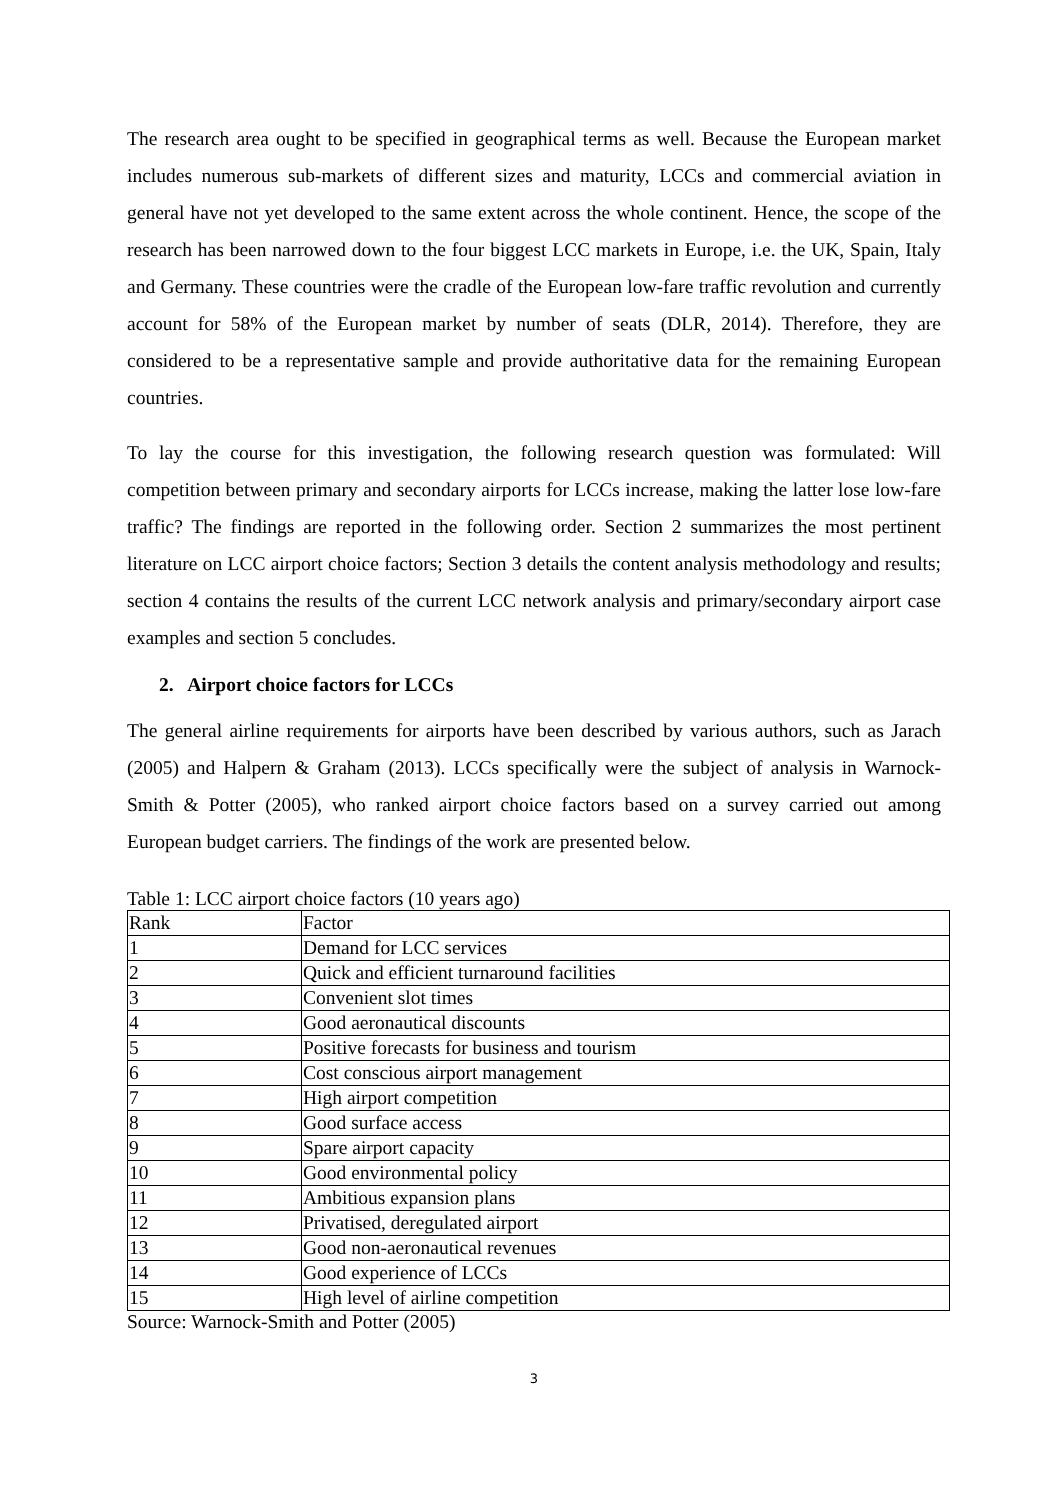The research area ought to be specified in geographical terms as well. Because the European market includes numerous sub-markets of different sizes and maturity, LCCs and commercial aviation in general have not yet developed to the same extent across the whole continent. Hence, the scope of the research has been narrowed down to the four biggest LCC markets in Europe, i.e. the UK, Spain, Italy and Germany. These countries were the cradle of the European low-fare traffic revolution and currently account for 58% of the European market by number of seats (DLR, 2014). Therefore, they are considered to be a representative sample and provide authoritative data for the remaining European countries.
To lay the course for this investigation, the following research question was formulated: Will competition between primary and secondary airports for LCCs increase, making the latter lose low-fare traffic? The findings are reported in the following order. Section 2 summarizes the most pertinent literature on LCC airport choice factors; Section 3 details the content analysis methodology and results; section 4 contains the results of the current LCC network analysis and primary/secondary airport case examples and section 5 concludes.
2. Airport choice factors for LCCs
The general airline requirements for airports have been described by various authors, such as Jarach (2005) and Halpern & Graham (2013). LCCs specifically were the subject of analysis in Warnock-Smith & Potter (2005), who ranked airport choice factors based on a survey carried out among European budget carriers. The findings of the work are presented below.
Table 1: LCC airport choice factors (10 years ago)
| Rank | Factor |
| 1 | Demand for LCC services |
| 2 | Quick and efficient turnaround facilities |
| 3 | Convenient slot times |
| 4 | Good aeronautical discounts |
| 5 | Positive forecasts for business and tourism |
| 6 | Cost conscious airport management |
| 7 | High airport competition |
| 8 | Good surface access |
| 9 | Spare airport capacity |
| 10 | Good environmental policy |
| 11 | Ambitious expansion plans |
| 12 | Privatised, deregulated airport |
| 13 | Good non-aeronautical revenues |
| 14 | Good experience of LCCs |
| 15 | High level of airline competition |
Source: Warnock-Smith and Potter (2005)
3